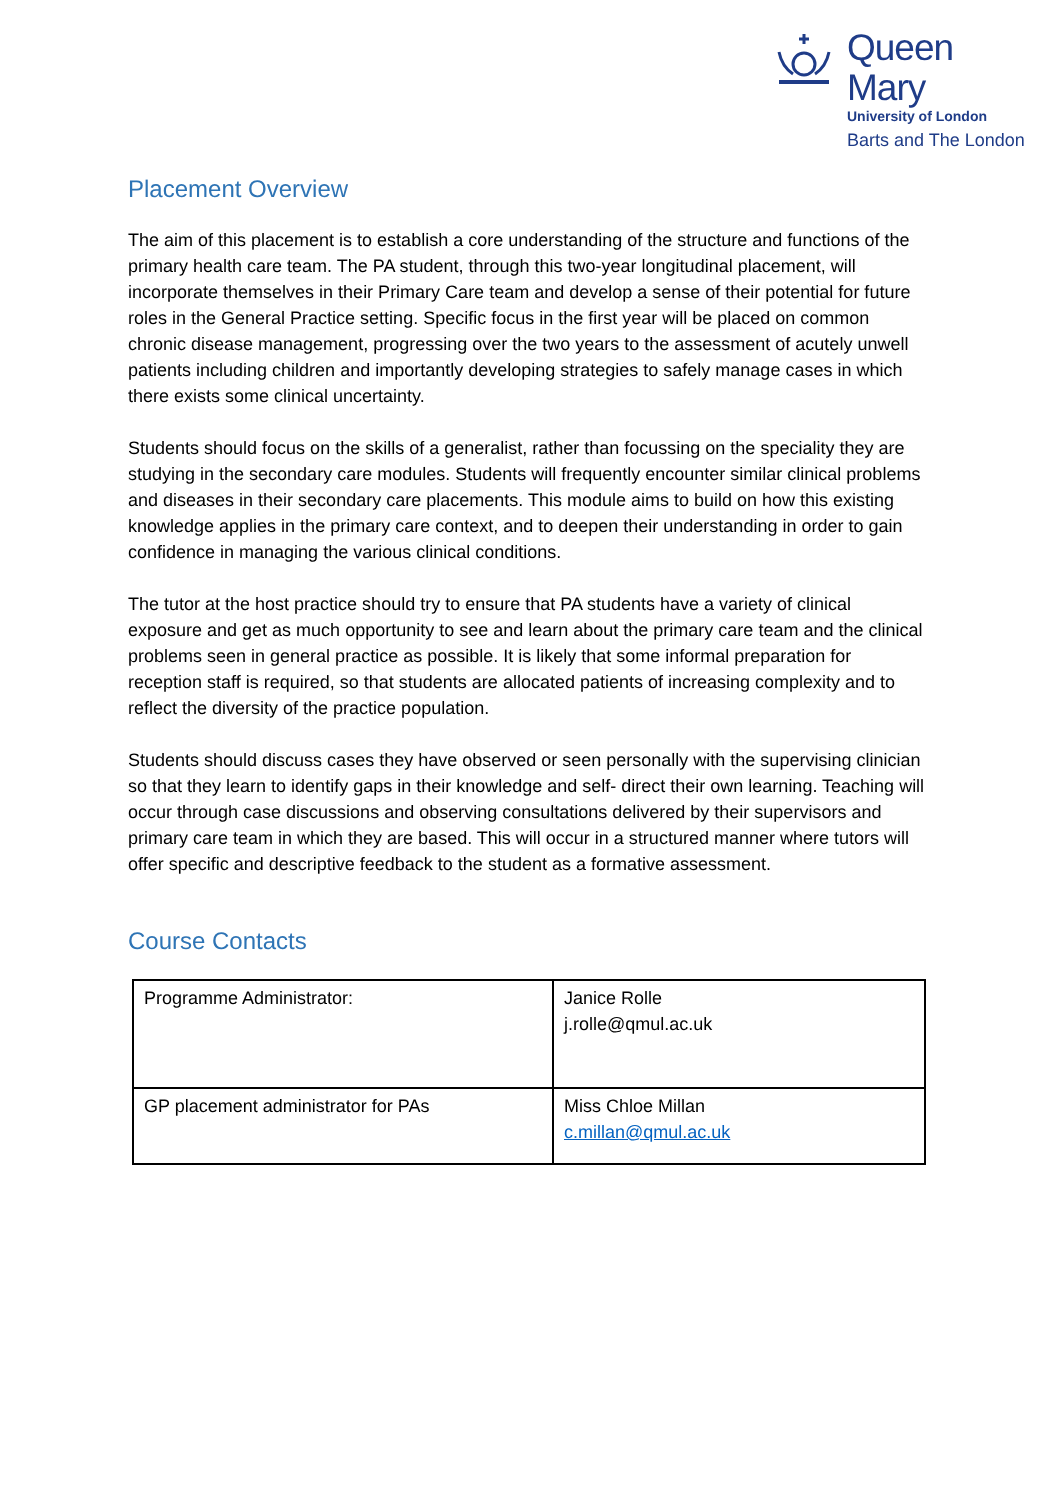Queen Mary
University of London
Barts and The London
Placement Overview
The aim of this placement is to establish a core understanding of the structure and functions of the primary health care team. The PA student, through this two-year longitudinal placement, will incorporate themselves in their Primary Care team and develop a sense of their potential for future roles in the General Practice setting. Specific focus in the first year will be placed on common chronic disease management, progressing over the two years to the assessment of acutely unwell patients including children and importantly developing strategies to safely manage cases in which there exists some clinical uncertainty.
Students should focus on the skills of a generalist, rather than focussing on the speciality they are studying in the secondary care modules. Students will frequently encounter similar clinical problems and diseases in their secondary care placements. This module aims to build on how this existing knowledge applies in the primary care context, and to deepen their understanding in order to gain confidence in managing the various clinical conditions.
The tutor at the host practice should try to ensure that PA students have a variety of clinical exposure and get as much opportunity to see and learn about the primary care team and the clinical problems seen in general practice as possible. It is likely that some informal preparation for reception staff is required, so that students are allocated patients of increasing complexity and to reflect the diversity of the practice population.
Students should discuss cases they have observed or seen personally with the supervising clinician so that they learn to identify gaps in their knowledge and self- direct their own learning. Teaching will occur through case discussions and observing consultations delivered by their supervisors and primary care team in which they are based. This will occur in a structured manner where tutors will offer specific and descriptive feedback to the student as a formative assessment.
Course Contacts
| Programme Administrator: | Janice Rolle j.rolle@qmul.ac.uk |
| GP placement administrator for PAs | Miss Chloe Millan c.millan@qmul.ac.uk |